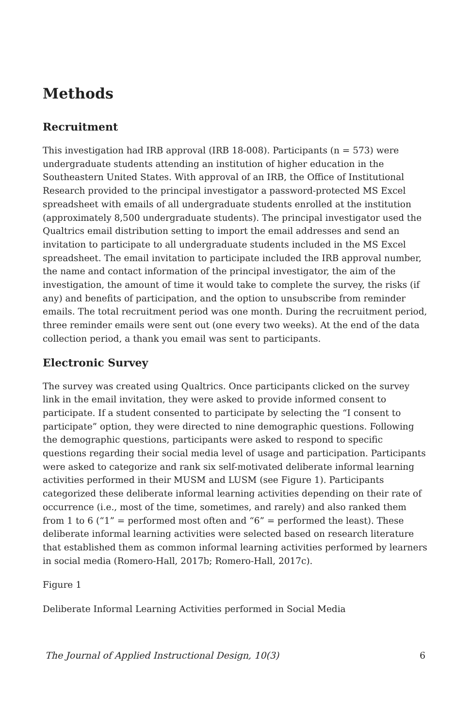Methods
Recruitment
This investigation had IRB approval (IRB 18-008). Participants (n = 573) were undergraduate students attending an institution of higher education in the Southeastern United States. With approval of an IRB, the Office of Institutional Research provided to the principal investigator a password-protected MS Excel spreadsheet with emails of all undergraduate students enrolled at the institution (approximately 8,500 undergraduate students). The principal investigator used the Qualtrics email distribution setting to import the email addresses and send an invitation to participate to all undergraduate students included in the MS Excel spreadsheet. The email invitation to participate included the IRB approval number, the name and contact information of the principal investigator, the aim of the investigation, the amount of time it would take to complete the survey, the risks (if any) and benefits of participation, and the option to unsubscribe from reminder emails. The total recruitment period was one month. During the recruitment period, three reminder emails were sent out (one every two weeks). At the end of the data collection period, a thank you email was sent to participants.
Electronic Survey
The survey was created using Qualtrics. Once participants clicked on the survey link in the email invitation, they were asked to provide informed consent to participate. If a student consented to participate by selecting the “I consent to participate” option, they were directed to nine demographic questions. Following the demographic questions, participants were asked to respond to specific questions regarding their social media level of usage and participation. Participants were asked to categorize and rank six self-motivated deliberate informal learning activities performed in their MUSM and LUSM (see Figure 1). Participants categorized these deliberate informal learning activities depending on their rate of occurrence (i.e., most of the time, sometimes, and rarely) and also ranked them from 1 to 6 (“1” = performed most often and “6” = performed the least). These deliberate informal learning activities were selected based on research literature that established them as common informal learning activities performed by learners in social media (Romero-Hall, 2017b; Romero-Hall, 2017c).
Figure 1
Deliberate Informal Learning Activities performed in Social Media
The Journal of Applied Instructional Design, 10(3) 6